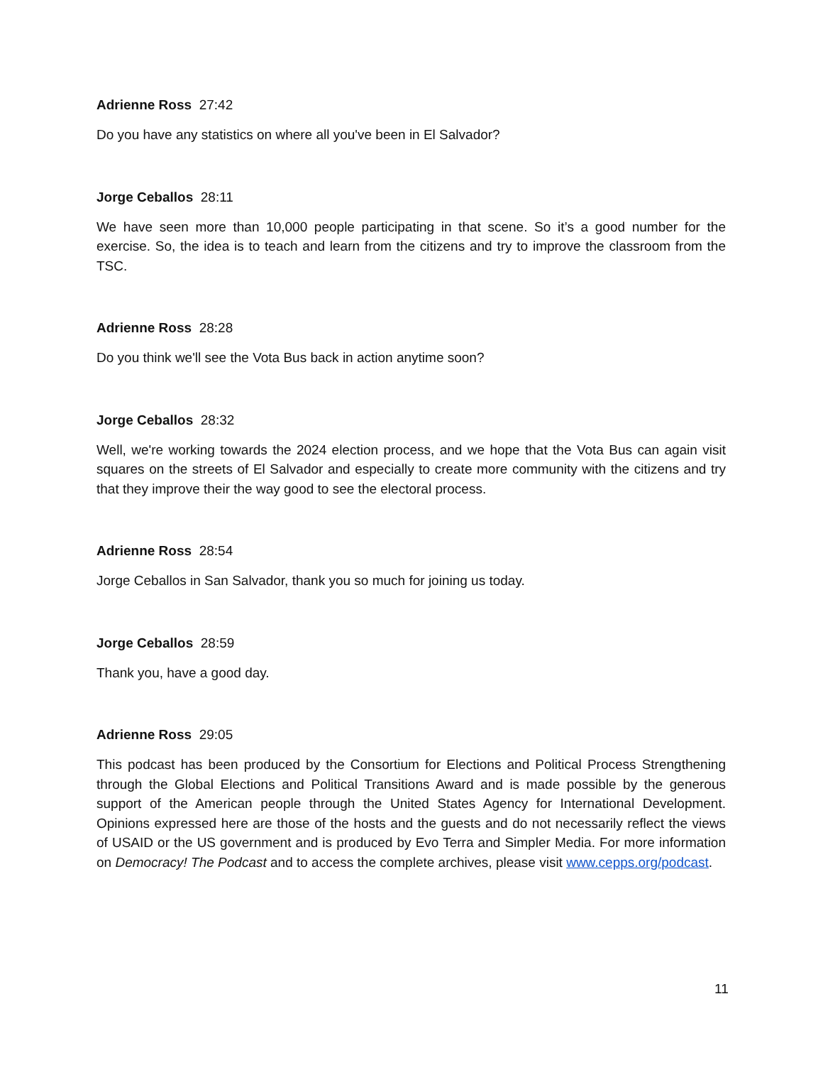Adrienne Ross 27:42
Do you have any statistics on where all you've been in El Salvador?
Jorge Ceballos 28:11
We have seen more than 10,000 people participating in that scene. So it’s a good number for the exercise. So, the idea is to teach and learn from the citizens and try to improve the classroom from the TSC.
Adrienne Ross 28:28
Do you think we'll see the Vota Bus back in action anytime soon?
Jorge Ceballos 28:32
Well, we're working towards the 2024 election process, and we hope that the Vota Bus can again visit squares on the streets of El Salvador and especially to create more community with the citizens and try that they improve their the way good to see the electoral process.
Adrienne Ross 28:54
Jorge Ceballos in San Salvador, thank you so much for joining us today.
Jorge Ceballos 28:59
Thank you, have a good day.
Adrienne Ross 29:05
This podcast has been produced by the Consortium for Elections and Political Process Strengthening through the Global Elections and Political Transitions Award and is made possible by the generous support of the American people through the United States Agency for International Development. Opinions expressed here are those of the hosts and the guests and do not necessarily reflect the views of USAID or the US government and is produced by Evo Terra and Simpler Media. For more information on Democracy! The Podcast and to access the complete archives, please visit www.cepps.org/podcast.
11